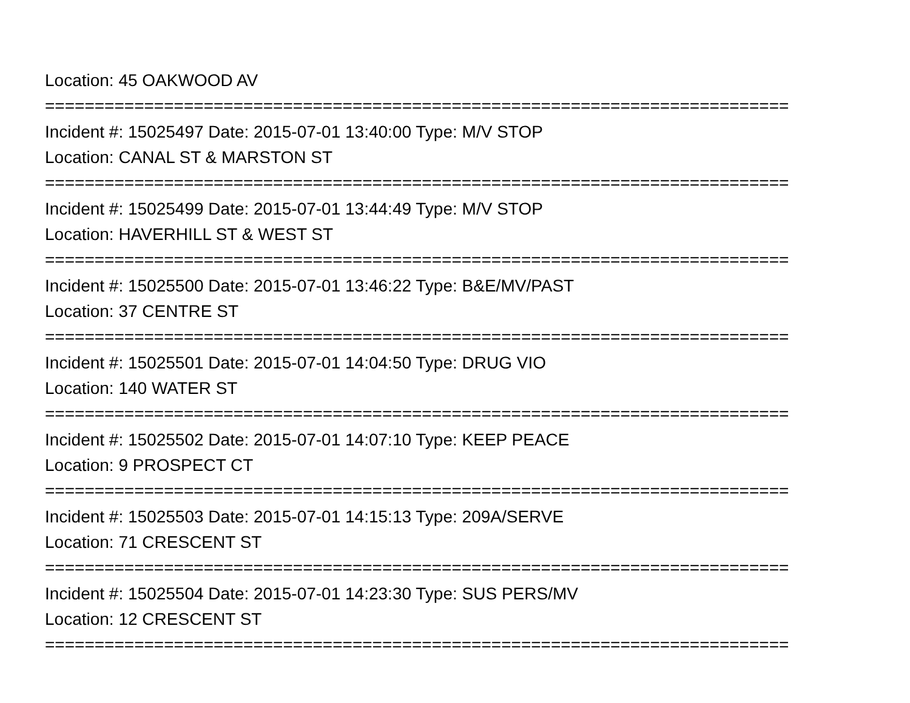Location: 45 OAKWOOD AV
===========================================================================
Incident #: 15025497 Date: 2015-07-01 13:40:00 Type: M/V STOP
Location: CANAL ST & MARSTON ST
===========================================================================
Incident #: 15025499 Date: 2015-07-01 13:44:49 Type: M/V STOP
Location: HAVERHILL ST & WEST ST
===========================================================================
Incident #: 15025500 Date: 2015-07-01 13:46:22 Type: B&E/MV/PAST
Location: 37 CENTRE ST
===========================================================================
Incident #: 15025501 Date: 2015-07-01 14:04:50 Type: DRUG VIO
Location: 140 WATER ST
===========================================================================
Incident #: 15025502 Date: 2015-07-01 14:07:10 Type: KEEP PEACE
Location: 9 PROSPECT CT
===========================================================================
Incident #: 15025503 Date: 2015-07-01 14:15:13 Type: 209A/SERVE
Location: 71 CRESCENT ST
===========================================================================
Incident #: 15025504 Date: 2015-07-01 14:23:30 Type: SUS PERS/MV
Location: 12 CRESCENT ST
===========================================================================